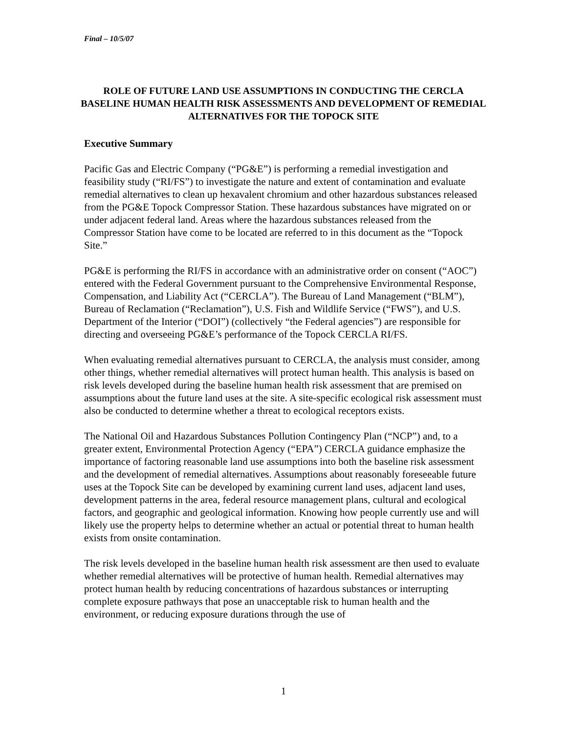Final – 10/5/07
ROLE OF FUTURE LAND USE ASSUMPTIONS IN CONDUCTING THE CERCLA BASELINE HUMAN HEALTH RISK ASSESSMENTS AND DEVELOPMENT OF REMEDIAL ALTERNATIVES FOR THE TOPOCK SITE
Executive Summary
Pacific Gas and Electric Company (“PG&E”) is performing a remedial investigation and feasibility study (“RI/FS”) to investigate the nature and extent of contamination and evaluate remedial alternatives to clean up hexavalent chromium and other hazardous substances released from the PG&E Topock Compressor Station. These hazardous substances have migrated on or under adjacent federal land. Areas where the hazardous substances released from the Compressor Station have come to be located are referred to in this document as the “Topock Site.”
PG&E is performing the RI/FS in accordance with an administrative order on consent (“AOC”) entered with the Federal Government pursuant to the Comprehensive Environmental Response, Compensation, and Liability Act (“CERCLA”). The Bureau of Land Management (“BLM”), Bureau of Reclamation (“Reclamation”), U.S. Fish and Wildlife Service (“FWS”), and U.S. Department of the Interior (“DOI”) (collectively “the Federal agencies”) are responsible for directing and overseeing PG&E’s performance of the Topock CERCLA RI/FS.
When evaluating remedial alternatives pursuant to CERCLA, the analysis must consider, among other things, whether remedial alternatives will protect human health. This analysis is based on risk levels developed during the baseline human health risk assessment that are premised on assumptions about the future land uses at the site. A site-specific ecological risk assessment must also be conducted to determine whether a threat to ecological receptors exists.
The National Oil and Hazardous Substances Pollution Contingency Plan (“NCP”) and, to a greater extent, Environmental Protection Agency (“EPA”) CERCLA guidance emphasize the importance of factoring reasonable land use assumptions into both the baseline risk assessment and the development of remedial alternatives. Assumptions about reasonably foreseeable future uses at the Topock Site can be developed by examining current land uses, adjacent land uses, development patterns in the area, federal resource management plans, cultural and ecological factors, and geographic and geological information. Knowing how people currently use and will likely use the property helps to determine whether an actual or potential threat to human health exists from onsite contamination.
The risk levels developed in the baseline human health risk assessment are then used to evaluate whether remedial alternatives will be protective of human health. Remedial alternatives may protect human health by reducing concentrations of hazardous substances or interrupting complete exposure pathways that pose an unacceptable risk to human health and the environment, or reducing exposure durations through the use of
1